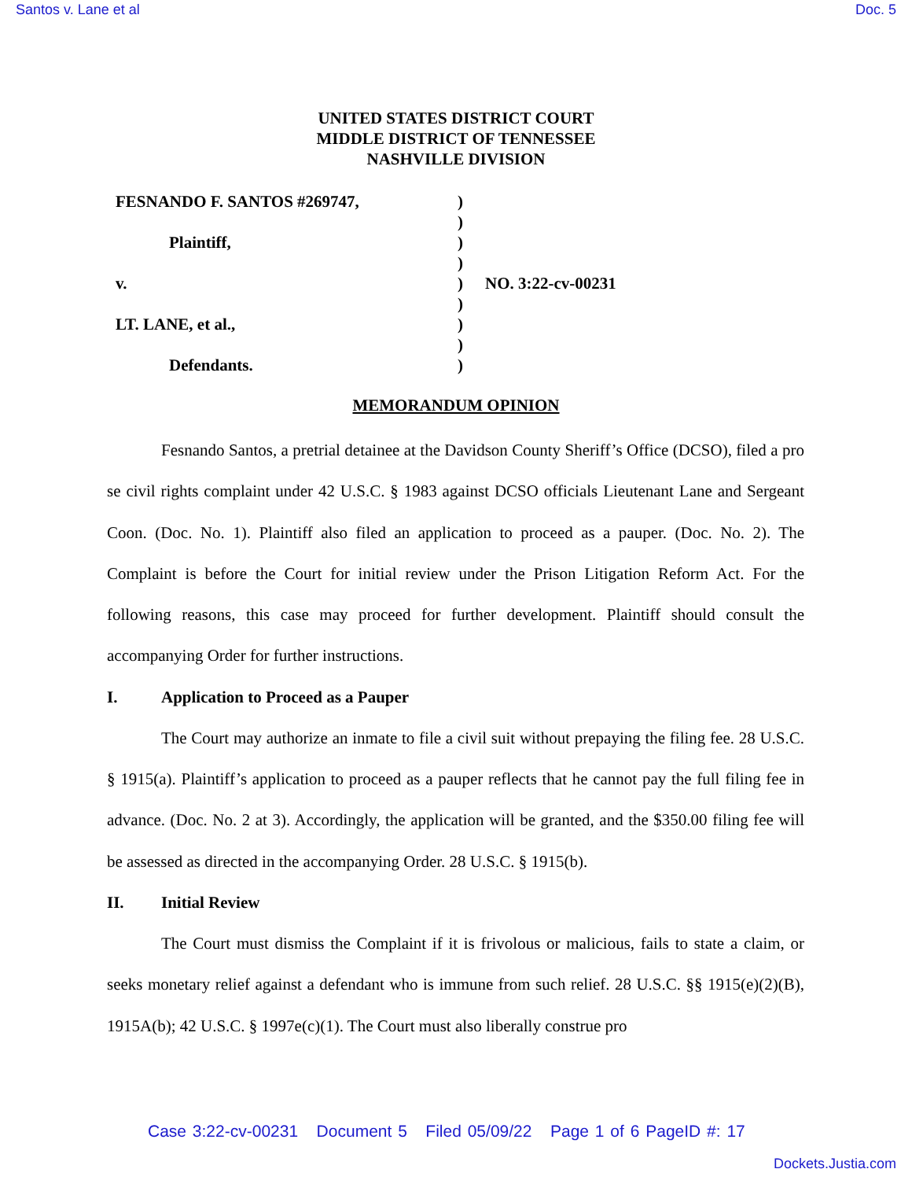Santos v. Lane et al Doc. 5
UNITED STATES DISTRICT COURT
MIDDLE DISTRICT OF TENNESSEE
NASHVILLE DIVISION
FESNANDO F. SANTOS #269747,
Plaintiff,
v.
LT. LANE, et al.,
Defendants.
)
)
)
)
)
)
)
)
)
NO. 3:22-cv-00231
MEMORANDUM OPINION
Fesnando Santos, a pretrial detainee at the Davidson County Sheriff’s Office (DCSO), filed a pro se civil rights complaint under 42 U.S.C. § 1983 against DCSO officials Lieutenant Lane and Sergeant Coon. (Doc. No. 1). Plaintiff also filed an application to proceed as a pauper. (Doc. No. 2). The Complaint is before the Court for initial review under the Prison Litigation Reform Act. For the following reasons, this case may proceed for further development. Plaintiff should consult the accompanying Order for further instructions.
I. Application to Proceed as a Pauper
The Court may authorize an inmate to file a civil suit without prepaying the filing fee. 28 U.S.C. § 1915(a). Plaintiff’s application to proceed as a pauper reflects that he cannot pay the full filing fee in advance. (Doc. No. 2 at 3). Accordingly, the application will be granted, and the $350.00 filing fee will be assessed as directed in the accompanying Order. 28 U.S.C. § 1915(b).
II. Initial Review
The Court must dismiss the Complaint if it is frivolous or malicious, fails to state a claim, or seeks monetary relief against a defendant who is immune from such relief. 28 U.S.C. §§ 1915(e)(2)(B), 1915A(b); 42 U.S.C. § 1997e(c)(1). The Court must also liberally construe pro
Case 3:22-cv-00231 Document 5 Filed 05/09/22 Page 1 of 6 PageID #: 17
Dockets.Justia.com